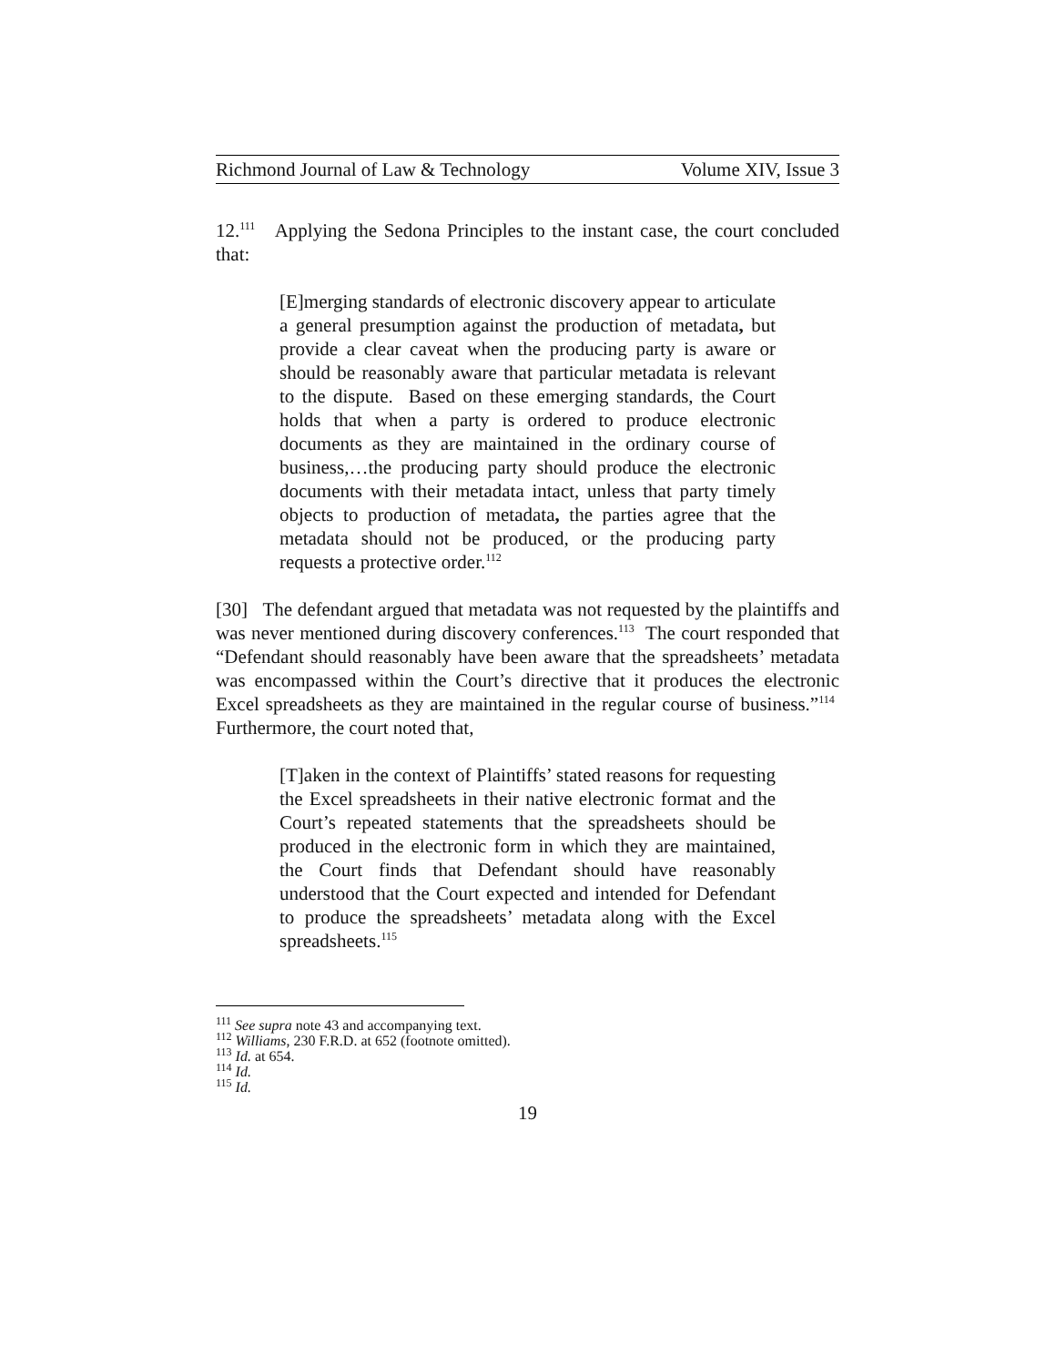Richmond Journal of Law & Technology Volume XIV, Issue 3
12.<sup>111</sup> Applying the Sedona Principles to the instant case, the court concluded that:
[E]merging standards of electronic discovery appear to articulate a general presumption against the production of metadata, but provide a clear caveat when the producing party is aware or should be reasonably aware that particular metadata is relevant to the dispute. Based on these emerging standards, the Court holds that when a party is ordered to produce electronic documents as they are maintained in the ordinary course of business,…the producing party should produce the electronic documents with their metadata intact, unless that party timely objects to production of metadata, the parties agree that the metadata should not be produced, or the producing party requests a protective order.<sup>112</sup>
[30] The defendant argued that metadata was not requested by the plaintiffs and was never mentioned during discovery conferences.<sup>113</sup> The court responded that “Defendant should reasonably have been aware that the spreadsheets’ metadata was encompassed within the Court’s directive that it produces the electronic Excel spreadsheets as they are maintained in the regular course of business.”<sup>114</sup> Furthermore, the court noted that,
[T]aken in the context of Plaintiffs’ stated reasons for requesting the Excel spreadsheets in their native electronic format and the Court’s repeated statements that the spreadsheets should be produced in the electronic form in which they are maintained, the Court finds that Defendant should have reasonably understood that the Court expected and intended for Defendant to produce the spreadsheets’ metadata along with the Excel spreadsheets.<sup>115</sup>
<sup>111</sup> See supra note 43 and accompanying text.
<sup>112</sup> Williams, 230 F.R.D. at 652 (footnote omitted).
<sup>113</sup> Id. at 654.
<sup>114</sup> Id.
<sup>115</sup> Id.
19